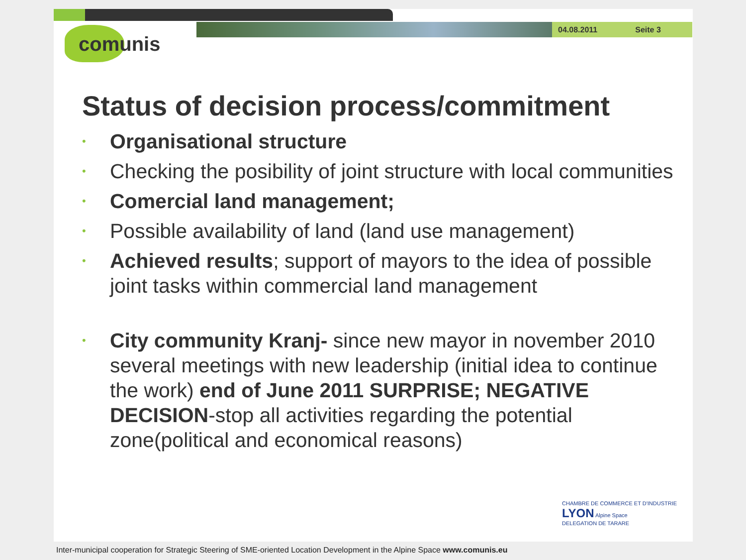04.08.2011 Seite 3
comunis
Status of decision process/commitment
• Organisational structure
• Checking the posibility of joint structure with local communities
• Comercial land management;
• Possible availability of land (land use management)
• Achieved results; support of mayors to the idea of possible joint tasks within commercial land management
• City community Kranj- since new mayor in november 2010 several meetings with new leadership (initial idea to continue the work) end of June 2011 SURPRISE; NEGATIVE DECISION-stop all activities regarding the potential zone(political and economical reasons)
CHAMBRE DE COMMERCE ET D'INDUSTRIE LYON Alpine Space
DELEGATION DE TARARE
Inter-municipal cooperation for Strategic Steering of SME-oriented Location Development in the Alpine Space www.comunis.eu